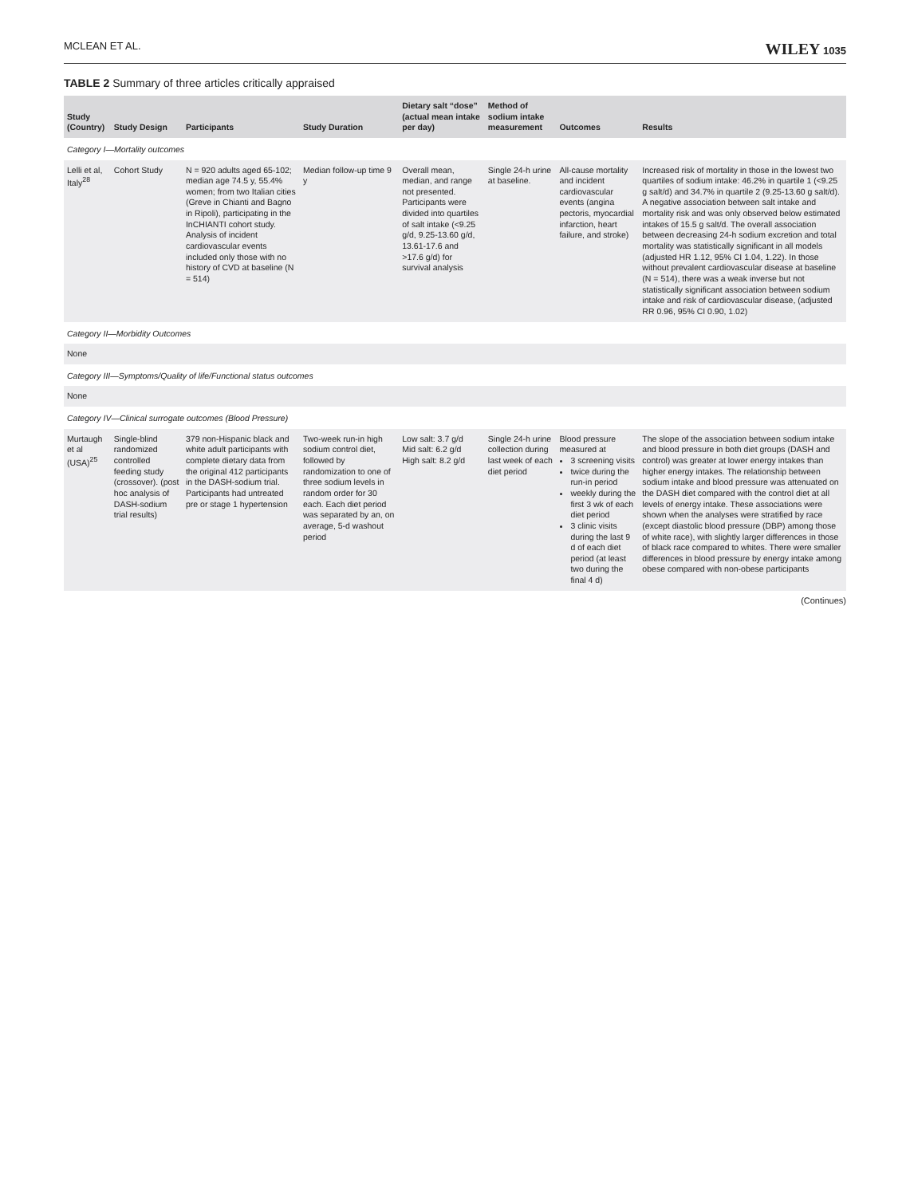MCLEAN ET AL. WILEY 1035
TABLE 2 Summary of three articles critically appraised
| Study (Country) | Study Design | Participants | Study Duration | Dietary salt “dose” (actual mean intake per day) | Method of sodium intake measurement | Outcomes | Results |
| --- | --- | --- | --- | --- | --- | --- | --- |
| Category I—Mortality outcomes | | | | | | | |
| Lelli et al, Italy<sup>28</sup> | Cohort Study | N = 920 adults aged 65-102; median age 74.5 y, 55.4% women; from two Italian cities (Greve in Chianti and Bagno in Ripoli), participating in the InCHIANTI cohort study. Analysis of incident cardiovascular events included only those with no history of CVD at baseline (N = 514) | Median follow-up time 9 y | Overall mean, median, and range not presented. Participants were divided into quartiles of salt intake (<9.25 g/d, 9.25-13.60 g/d, 13.61-17.6 and >17.6 g/d) for survival analysis | Single 24-h urine at baseline. | All-cause mortality and incident cardiovascular events (angina pectoris, myocardial infarction, heart failure, and stroke) | Increased risk of mortality in those in the lowest two quartiles of sodium intake: 46.2% in quartile 1 (<9.25 g salt/d) and 34.7% in quartile 2 (9.25-13.60 g salt/d). A negative association between salt intake and mortality risk and was only observed below estimated intakes of 15.5 g salt/d. The overall association between decreasing 24-h sodium excretion and total mortality was statistically significant in all models (adjusted HR 1.12, 95% CI 1.04, 1.22). In those without prevalent cardiovascular disease at baseline (N = 514), there was a weak inverse but not statistically significant association between sodium intake and risk of cardiovascular disease, (adjusted RR 0.96, 95% CI 0.90, 1.02) |
| Category II—Morbidity Outcomes | | | | | | | |
| None | | | | | | | |
| Category III—Symptoms/Quality of life/Functional status outcomes | | | | | | | |
| None | | | | | | | |
| Category IV—Clinical surrogate outcomes (Blood Pressure) | | | | | | | |
| Murtaugh et al (USA)<sup>25</sup> | Single-blind randomized controlled feeding study (crossover). (post hoc analysis of DASH-sodium trial results) | 379 non-Hispanic black and white adult participants with complete dietary data from the original 412 participants in the DASH-sodium trial. Participants had untreated pre or stage 1 hypertension | Two-week run-in high sodium control diet, followed by randomization to one of three sodium levels in random order for 30 each. Each diet period was separated by an, on average, 5-d washout period | Low salt: 3.7 g/d Mid salt: 6.2 g/d High salt: 8.2 g/d | Single 24-h urine collection during last week of each diet period | Blood pressure measured at 3 screening visits twice during the run-in period weekly during the first 3 wk of each diet period 3 clinic visits during the last 9 d of each diet period (at least two during the final 4 d) | The slope of the association between sodium intake and blood pressure in both diet groups (DASH and control) was greater at lower energy intakes than higher energy intakes. The relationship between sodium intake and blood pressure was attenuated on the DASH diet compared with the control diet at all levels of energy intake. These associations were shown when the analyses were stratified by race (except diastolic blood pressure (DBP) among those of white race), with slightly larger differences in those of black race compared to whites. There were smaller differences in blood pressure by energy intake among obese compared with non-obese participants |
(Continues)